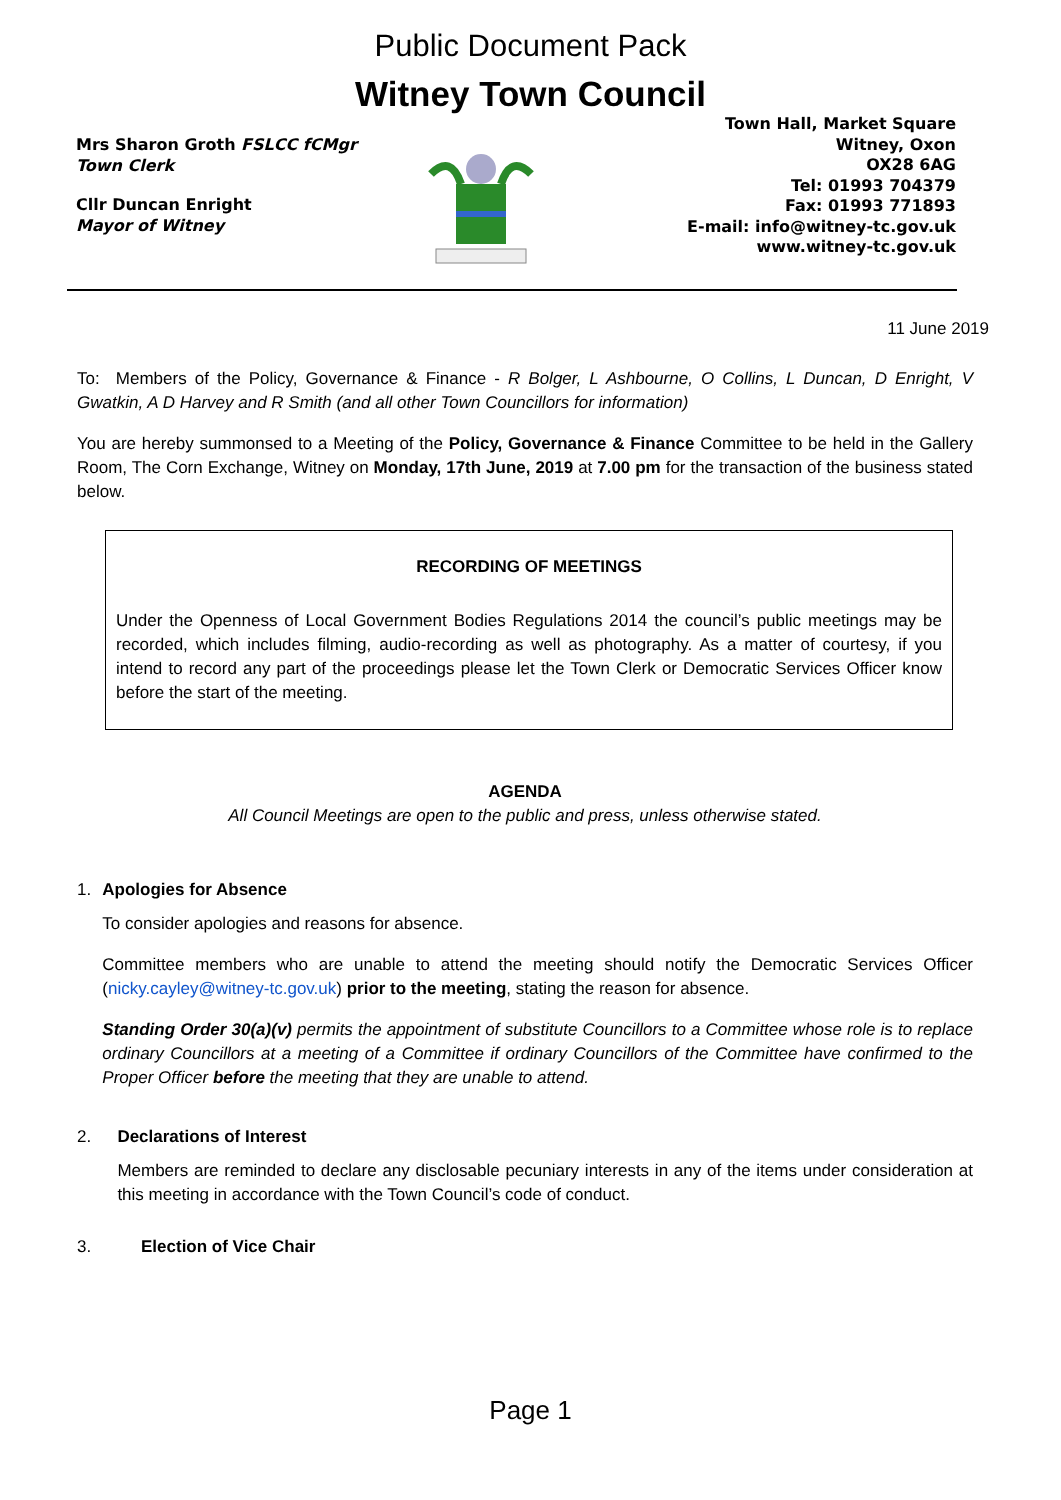Public Document Pack
Witney Town Council
Mrs Sharon Groth FSLCC fCMgr
Town Clerk
Cllr Duncan Enright
Mayor of Witney
Town Hall, Market Square
Witney, Oxon
OX28 6AG
Tel: 01993 704379
Fax: 01993 771893
E-mail: info@witney-tc.gov.uk
www.witney-tc.gov.uk
11 June 2019
To: Members of the Policy, Governance & Finance - R Bolger, L Ashbourne, O Collins, L Duncan, D Enright, V Gwatkin, A D Harvey and R Smith (and all other Town Councillors for information)
You are hereby summonsed to a Meeting of the Policy, Governance & Finance Committee to be held in the Gallery Room, The Corn Exchange, Witney on Monday, 17th June, 2019 at 7.00 pm for the transaction of the business stated below.
RECORDING OF MEETINGS
Under the Openness of Local Government Bodies Regulations 2014 the council’s public meetings may be recorded, which includes filming, audio-recording as well as photography. As a matter of courtesy, if you intend to record any part of the proceedings please let the Town Clerk or Democratic Services Officer know before the start of the meeting.
AGENDA
All Council Meetings are open to the public and press, unless otherwise stated.
1. Apologies for Absence
To consider apologies and reasons for absence.
Committee members who are unable to attend the meeting should notify the Democratic Services Officer (nicky.cayley@witney-tc.gov.uk) prior to the meeting, stating the reason for absence.
Standing Order 30(a)(v) permits the appointment of substitute Councillors to a Committee whose role is to replace ordinary Councillors at a meeting of a Committee if ordinary Councillors of the Committee have confirmed to the Proper Officer before the meeting that they are unable to attend.
2. Declarations of Interest
Members are reminded to declare any disclosable pecuniary interests in any of the items under consideration at this meeting in accordance with the Town Council’s code of conduct.
3. Election of Vice Chair
Page 1